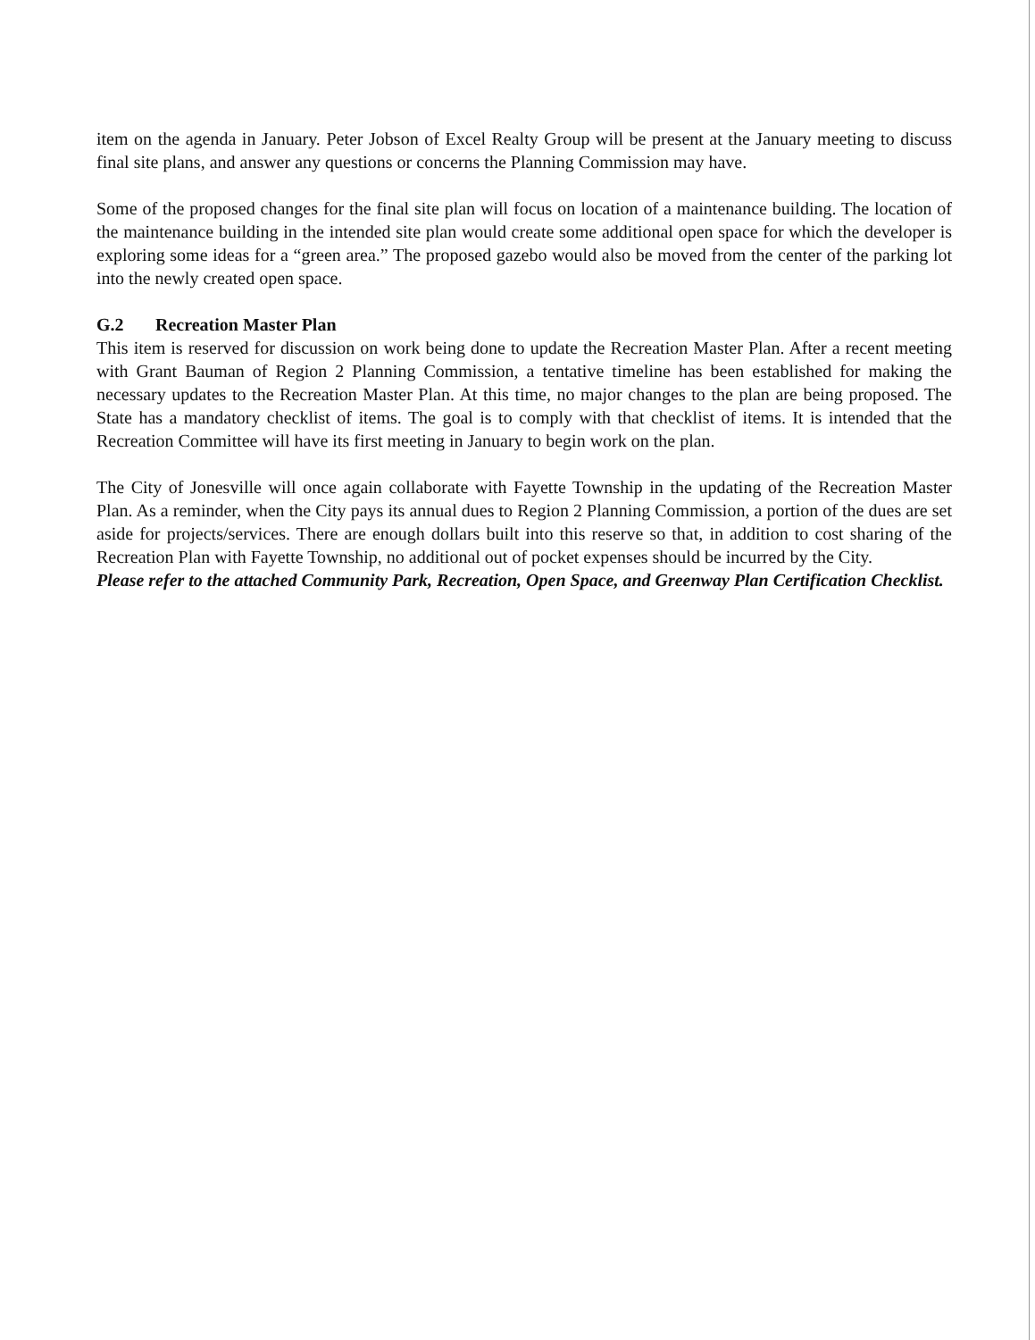item on the agenda in January. Peter Jobson of Excel Realty Group will be present at the January meeting to discuss final site plans, and answer any questions or concerns the Planning Commission may have.
Some of the proposed changes for the final site plan will focus on location of a maintenance building. The location of the maintenance building in the intended site plan would create some additional open space for which the developer is exploring some ideas for a “green area.” The proposed gazebo would also be moved from the center of the parking lot into the newly created open space.
G.2 Recreation Master Plan
This item is reserved for discussion on work being done to update the Recreation Master Plan. After a recent meeting with Grant Bauman of Region 2 Planning Commission, a tentative timeline has been established for making the necessary updates to the Recreation Master Plan. At this time, no major changes to the plan are being proposed. The State has a mandatory checklist of items. The goal is to comply with that checklist of items. It is intended that the Recreation Committee will have its first meeting in January to begin work on the plan.
The City of Jonesville will once again collaborate with Fayette Township in the updating of the Recreation Master Plan. As a reminder, when the City pays its annual dues to Region 2 Planning Commission, a portion of the dues are set aside for projects/services. There are enough dollars built into this reserve so that, in addition to cost sharing of the Recreation Plan with Fayette Township, no additional out of pocket expenses should be incurred by the City.
Please refer to the attached Community Park, Recreation, Open Space, and Greenway Plan Certification Checklist.